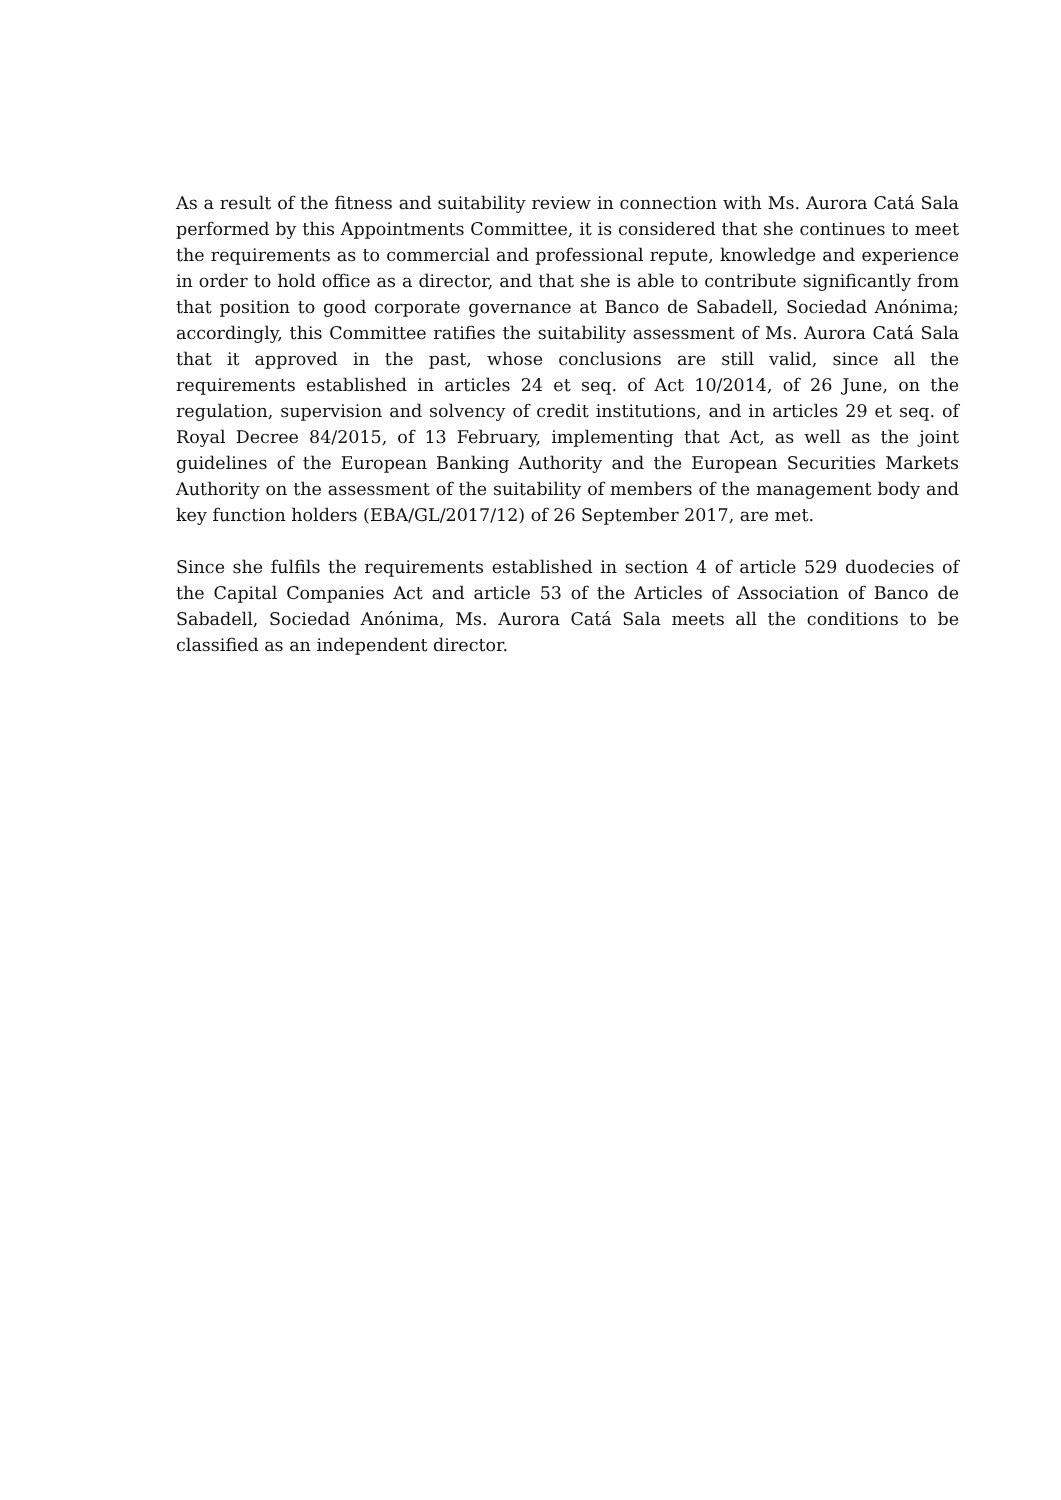As a result of the fitness and suitability review in connection with Ms. Aurora Catá Sala performed by this Appointments Committee, it is considered that she continues to meet the requirements as to commercial and professional repute, knowledge and experience in order to hold office as a director, and that she is able to contribute significantly from that position to good corporate governance at Banco de Sabadell, Sociedad Anónima; accordingly, this Committee ratifies the suitability assessment of Ms. Aurora Catá Sala that it approved in the past, whose conclusions are still valid, since all the requirements established in articles 24 et seq. of Act 10/2014, of 26 June, on the regulation, supervision and solvency of credit institutions, and in articles 29 et seq. of Royal Decree 84/2015, of 13 February, implementing that Act, as well as the joint guidelines of the European Banking Authority and the European Securities Markets Authority on the assessment of the suitability of members of the management body and key function holders (EBA/GL/2017/12) of 26 September 2017, are met.
Since she fulfils the requirements established in section 4 of article 529 duodecies of the Capital Companies Act and article 53 of the Articles of Association of Banco de Sabadell, Sociedad Anónima, Ms. Aurora Catá Sala meets all the conditions to be classified as an independent director.